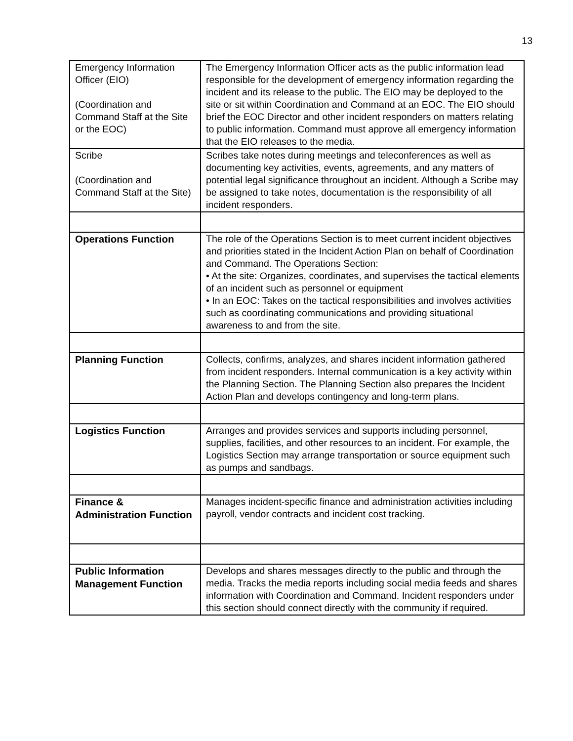13
| Emergency Information Officer (EIO) (Coordination and Command Staff at the Site or the EOC) | The Emergency Information Officer acts as the public information lead responsible for the development of emergency information regarding the incident and its release to the public. The EIO may be deployed to the site or sit within Coordination and Command at an EOC. The EIO should brief the EOC Director and other incident responders on matters relating to public information. Command must approve all emergency information that the EIO releases to the media. |
| Scribe (Coordination and Command Staff at the Site) | Scribes take notes during meetings and teleconferences as well as documenting key activities, events, agreements, and any matters of potential legal significance throughout an incident. Although a Scribe may be assigned to take notes, documentation is the responsibility of all incident responders. |
| Operations Function | The role of the Operations Section is to meet current incident objectives and priorities stated in the Incident Action Plan on behalf of Coordination and Command. The Operations Section: • At the site: Organizes, coordinates, and supervises the tactical elements of an incident such as personnel or equipment • In an EOC: Takes on the tactical responsibilities and involves activities such as coordinating communications and providing situational awareness to and from the site. |
| Planning Function | Collects, confirms, analyzes, and shares incident information gathered from incident responders. Internal communication is a key activity within the Planning Section. The Planning Section also prepares the Incident Action Plan and develops contingency and long-term plans. |
| Logistics Function | Arranges and provides services and supports including personnel, supplies, facilities, and other resources to an incident. For example, the Logistics Section may arrange transportation or source equipment such as pumps and sandbags. |
| Finance & Administration Function | Manages incident-specific finance and administration activities including payroll, vendor contracts and incident cost tracking. |
| Public Information Management Function | Develops and shares messages directly to the public and through the media. Tracks the media reports including social media feeds and shares information with Coordination and Command. Incident responders under this section should connect directly with the community if required. |